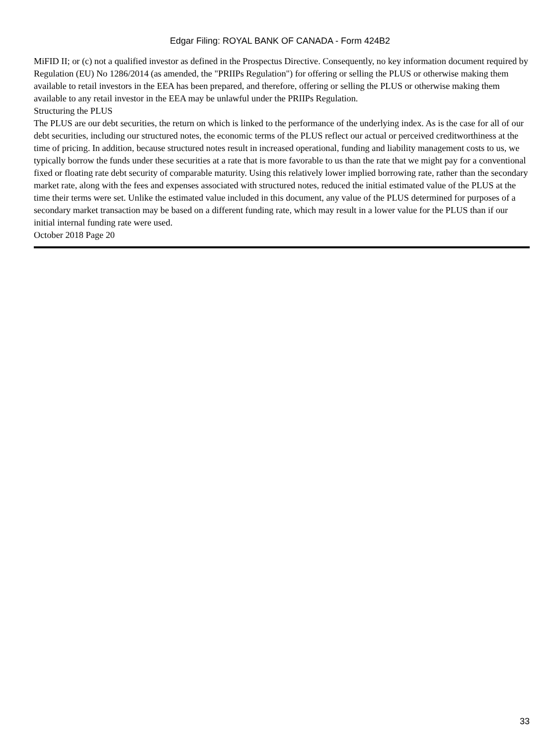Edgar Filing: ROYAL BANK OF CANADA - Form 424B2
MiFID II; or (c) not a qualified investor as defined in the Prospectus Directive. Consequently, no key information document required by Regulation (EU) No 1286/2014 (as amended, the "PRIIPs Regulation") for offering or selling the PLUS or otherwise making them available to retail investors in the EEA has been prepared, and therefore, offering or selling the PLUS or otherwise making them available to any retail investor in the EEA may be unlawful under the PRIIPs Regulation.
Structuring the PLUS
The PLUS are our debt securities, the return on which is linked to the performance of the underlying index. As is the case for all of our debt securities, including our structured notes, the economic terms of the PLUS reflect our actual or perceived creditworthiness at the time of pricing. In addition, because structured notes result in increased operational, funding and liability management costs to us, we typically borrow the funds under these securities at a rate that is more favorable to us than the rate that we might pay for a conventional fixed or floating rate debt security of comparable maturity. Using this relatively lower implied borrowing rate, rather than the secondary market rate, along with the fees and expenses associated with structured notes, reduced the initial estimated value of the PLUS at the time their terms were set. Unlike the estimated value included in this document, any value of the PLUS determined for purposes of a secondary market transaction may be based on a different funding rate, which may result in a lower value for the PLUS than if our initial internal funding rate were used.
October 2018 Page 20
33